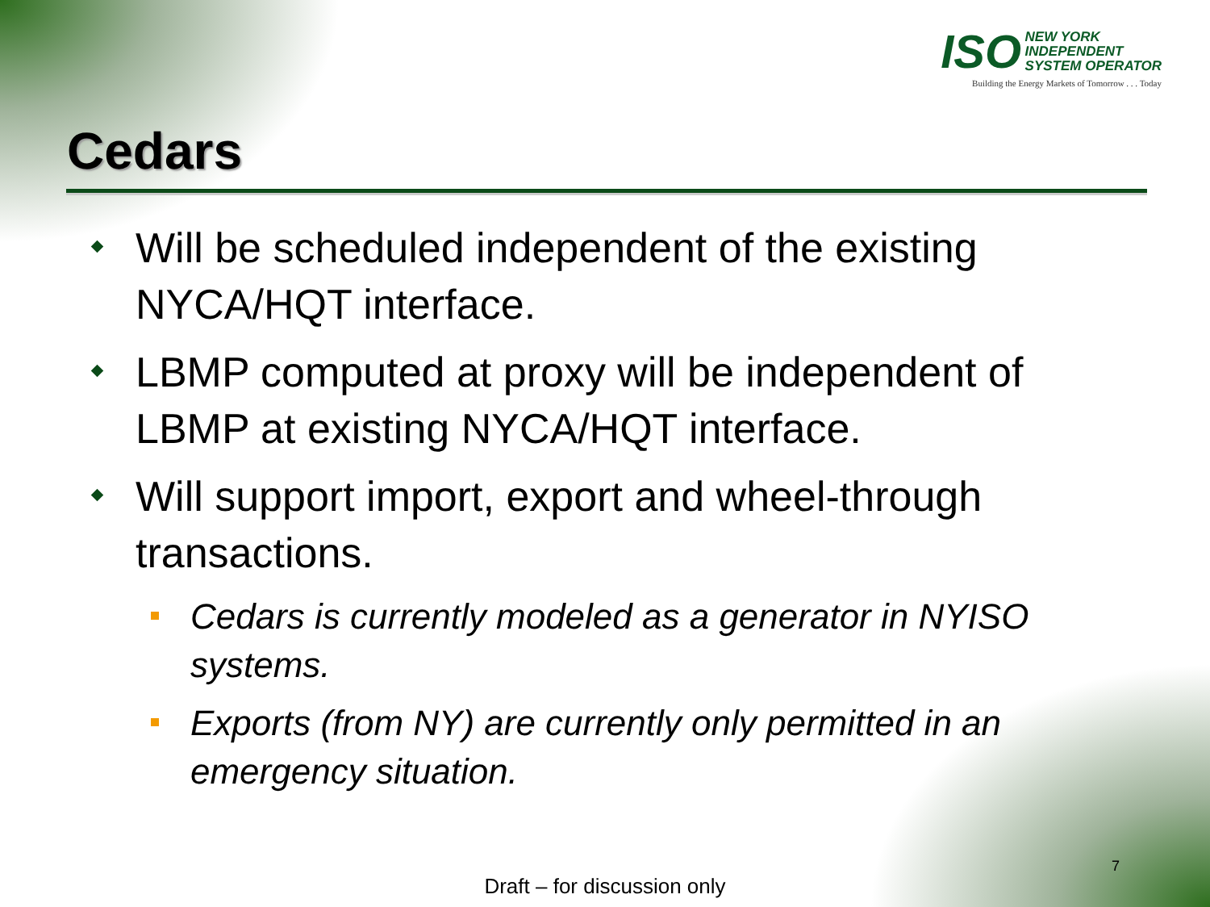ISO NEW YORK
INDEPENDENT
SYSTEM OPERATOR
Building the Energy Markets of Tomorrow . . . Today
Cedars
Will be scheduled independent of the existing NYCA/HQT interface.
LBMP computed at proxy will be independent of LBMP at existing NYCA/HQT interface.
Will support import, export and wheel-through transactions.
Cedars is currently modeled as a generator in NYISO systems.
Exports (from NY) are currently only permitted in an emergency situation.
7
Draft – for discussion only